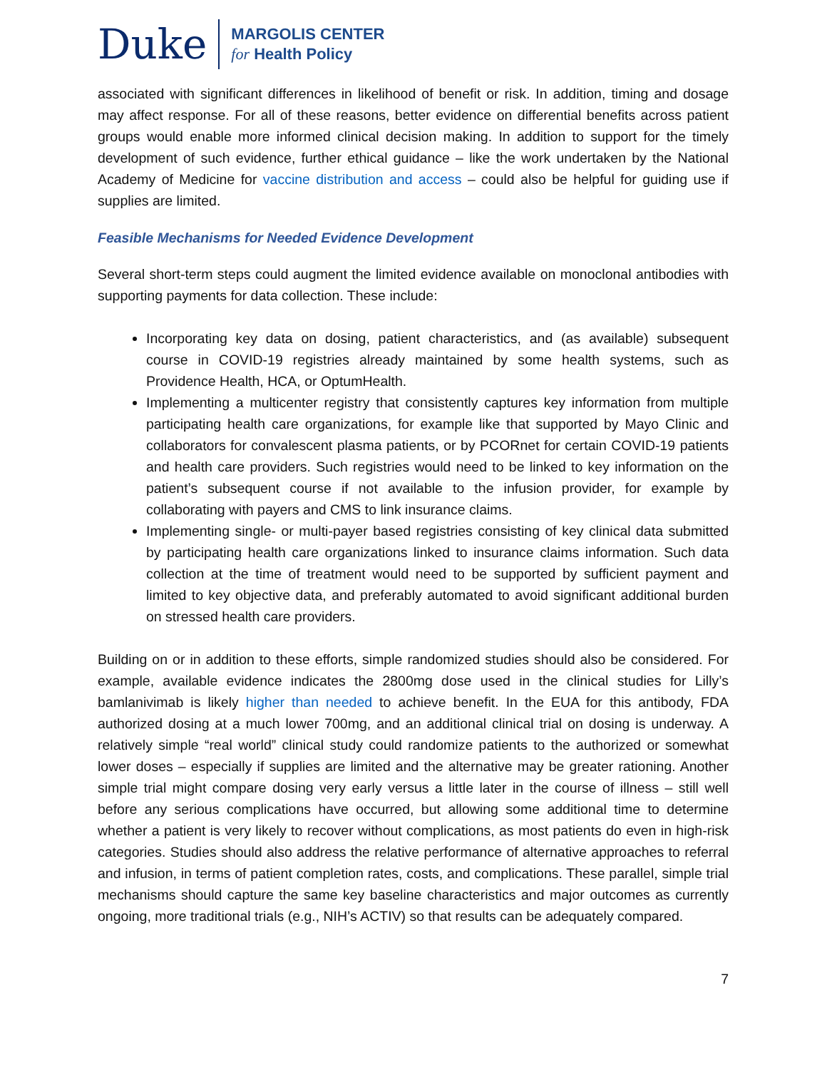Duke
MARGOLIS CENTER
for Health Policy
associated with significant differences in likelihood of benefit or risk. In addition, timing and dosage may affect response. For all of these reasons, better evidence on differential benefits across patient groups would enable more informed clinical decision making. In addition to support for the timely development of such evidence, further ethical guidance – like the work undertaken by the National Academy of Medicine for vaccine distribution and access – could also be helpful for guiding use if supplies are limited.
Feasible Mechanisms for Needed Evidence Development
Several short-term steps could augment the limited evidence available on monoclonal antibodies with supporting payments for data collection. These include:
Incorporating key data on dosing, patient characteristics, and (as available) subsequent course in COVID-19 registries already maintained by some health systems, such as Providence Health, HCA, or OptumHealth.
Implementing a multicenter registry that consistently captures key information from multiple participating health care organizations, for example like that supported by Mayo Clinic and collaborators for convalescent plasma patients, or by PCORnet for certain COVID-19 patients and health care providers. Such registries would need to be linked to key information on the patient’s subsequent course if not available to the infusion provider, for example by collaborating with payers and CMS to link insurance claims.
Implementing single- or multi-payer based registries consisting of key clinical data submitted by participating health care organizations linked to insurance claims information. Such data collection at the time of treatment would need to be supported by sufficient payment and limited to key objective data, and preferably automated to avoid significant additional burden on stressed health care providers.
Building on or in addition to these efforts, simple randomized studies should also be considered. For example, available evidence indicates the 2800mg dose used in the clinical studies for Lilly’s bamlanivimab is likely higher than needed to achieve benefit. In the EUA for this antibody, FDA authorized dosing at a much lower 700mg, and an additional clinical trial on dosing is underway. A relatively simple “real world” clinical study could randomize patients to the authorized or somewhat lower doses – especially if supplies are limited and the alternative may be greater rationing. Another simple trial might compare dosing very early versus a little later in the course of illness – still well before any serious complications have occurred, but allowing some additional time to determine whether a patient is very likely to recover without complications, as most patients do even in high-risk categories. Studies should also address the relative performance of alternative approaches to referral and infusion, in terms of patient completion rates, costs, and complications. These parallel, simple trial mechanisms should capture the same key baseline characteristics and major outcomes as currently ongoing, more traditional trials (e.g., NIH’s ACTIV) so that results can be adequately compared.
7